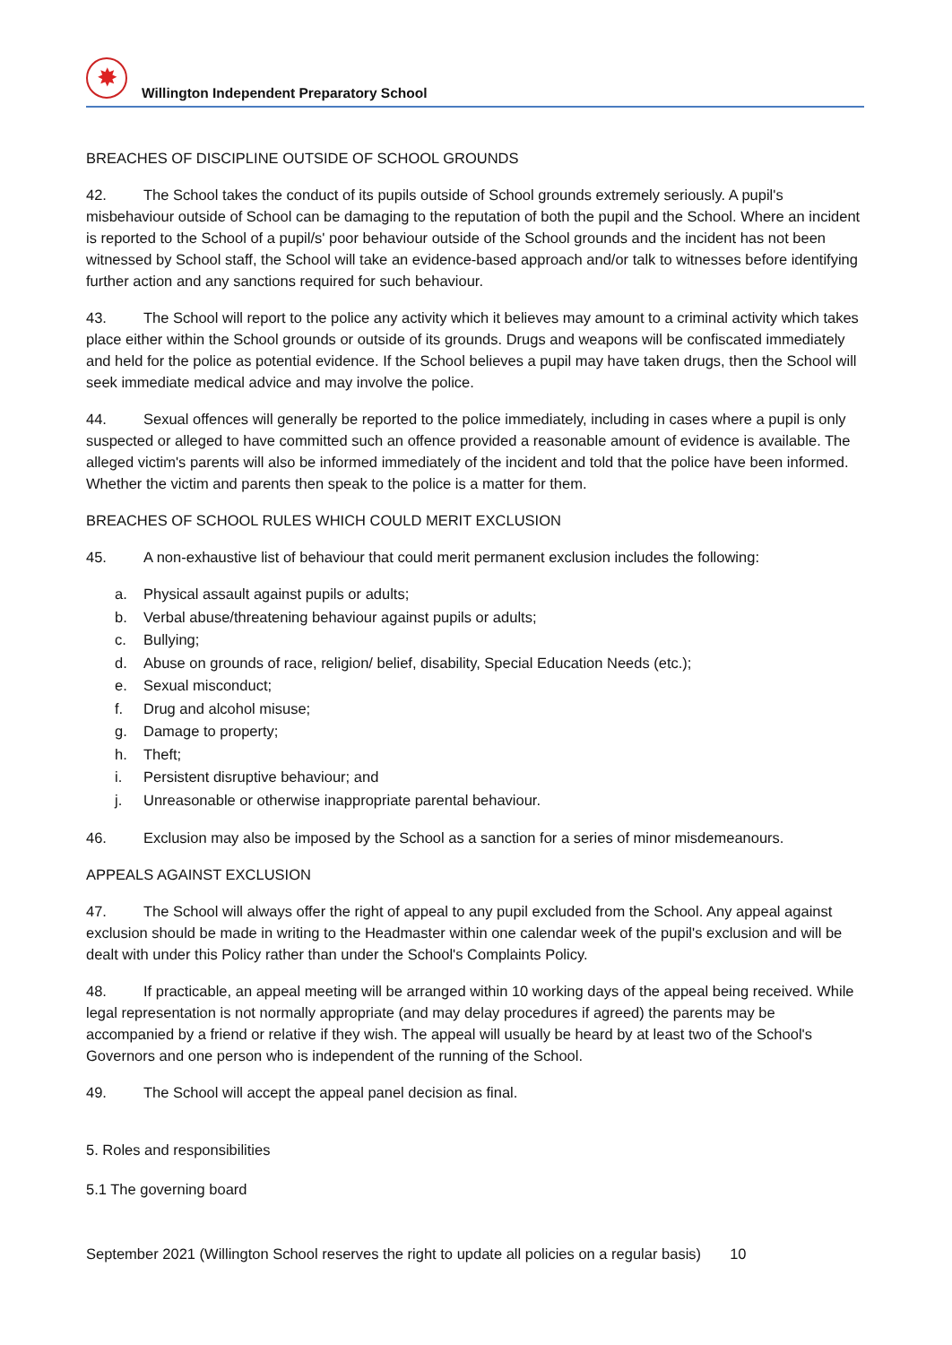✸
Willington Independent Preparatory School
BREACHES OF DISCIPLINE OUTSIDE OF SCHOOL GROUNDS
42. The School takes the conduct of its pupils outside of School grounds extremely seriously. A pupil's misbehaviour outside of School can be damaging to the reputation of both the pupil and the School. Where an incident is reported to the School of a pupil/s' poor behaviour outside of the School grounds and the incident has not been witnessed by School staff, the School will take an evidence-based approach and/or talk to witnesses before identifying further action and any sanctions required for such behaviour.
43. The School will report to the police any activity which it believes may amount to a criminal activity which takes place either within the School grounds or outside of its grounds. Drugs and weapons will be confiscated immediately and held for the police as potential evidence. If the School believes a pupil may have taken drugs, then the School will seek immediate medical advice and may involve the police.
44. Sexual offences will generally be reported to the police immediately, including in cases where a pupil is only suspected or alleged to have committed such an offence provided a reasonable amount of evidence is available. The alleged victim's parents will also be informed immediately of the incident and told that the police have been informed. Whether the victim and parents then speak to the police is a matter for them.
BREACHES OF SCHOOL RULES WHICH COULD MERIT EXCLUSION
45. A non-exhaustive list of behaviour that could merit permanent exclusion includes the following:
a. Physical assault against pupils or adults;
b. Verbal abuse/threatening behaviour against pupils or adults;
c. Bullying;
d. Abuse on grounds of race, religion/ belief, disability, Special Education Needs (etc.);
e. Sexual misconduct;
f. Drug and alcohol misuse;
g. Damage to property;
h. Theft;
i. Persistent disruptive behaviour; and
j. Unreasonable or otherwise inappropriate parental behaviour.
46. Exclusion may also be imposed by the School as a sanction for a series of minor misdemeanours.
APPEALS AGAINST EXCLUSION
47. The School will always offer the right of appeal to any pupil excluded from the School. Any appeal against exclusion should be made in writing to the Headmaster within one calendar week of the pupil's exclusion and will be dealt with under this Policy rather than under the School's Complaints Policy.
48. If practicable, an appeal meeting will be arranged within 10 working days of the appeal being received. While legal representation is not normally appropriate (and may delay procedures if agreed) the parents may be accompanied by a friend or relative if they wish. The appeal will usually be heard by at least two of the School's Governors and one person who is independent of the running of the School.
49. The School will accept the appeal panel decision as final.
5. Roles and responsibilities
5.1 The governing board
September 2021 (Willington School reserves the right to update all policies on a regular basis) 10